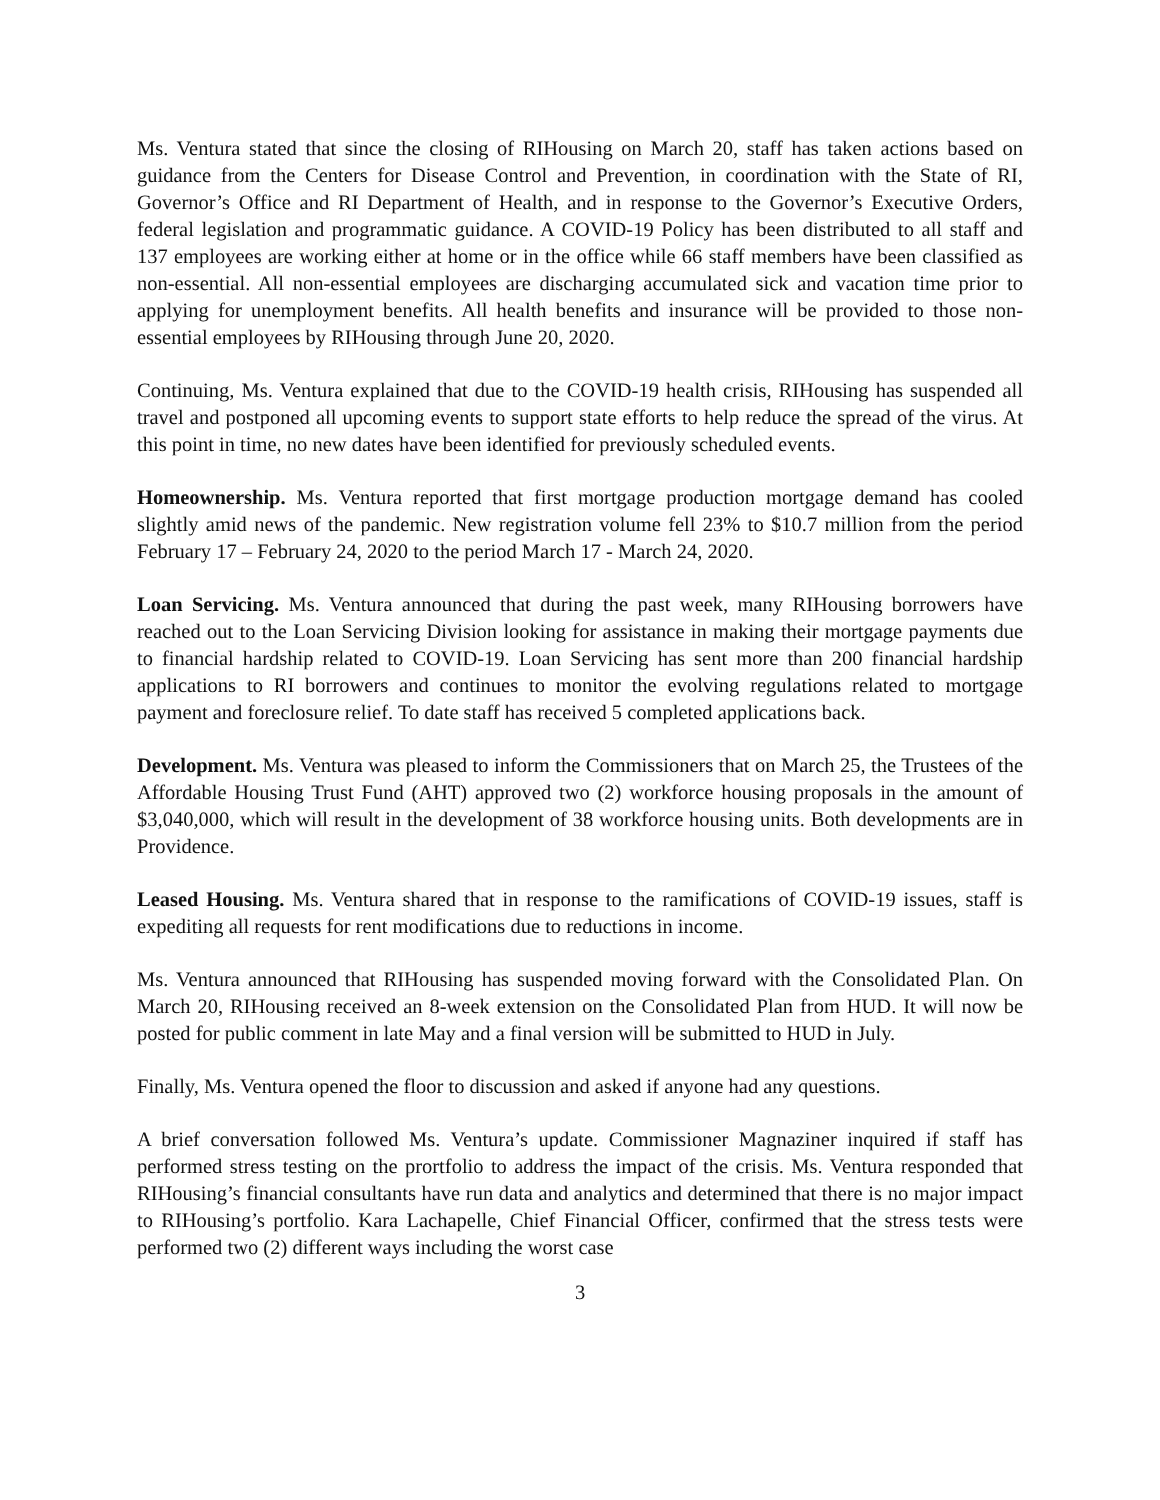Ms. Ventura stated that since the closing of RIHousing on March 20, staff has taken actions based on guidance from the Centers for Disease Control and Prevention, in coordination with the State of RI, Governor’s Office and RI Department of Health, and in response to the Governor’s Executive Orders, federal legislation and programmatic guidance. A COVID-19 Policy has been distributed to all staff and 137 employees are working either at home or in the office while 66 staff members have been classified as non-essential. All non-essential employees are discharging accumulated sick and vacation time prior to applying for unemployment benefits. All health benefits and insurance will be provided to those non-essential employees by RIHousing through June 20, 2020.
Continuing, Ms. Ventura explained that due to the COVID-19 health crisis, RIHousing has suspended all travel and postponed all upcoming events to support state efforts to help reduce the spread of the virus. At this point in time, no new dates have been identified for previously scheduled events.
Homeownership. Ms. Ventura reported that first mortgage production mortgage demand has cooled slightly amid news of the pandemic. New registration volume fell 23% to $10.7 million from the period February 17 – February 24, 2020 to the period March 17 - March 24, 2020.
Loan Servicing. Ms. Ventura announced that during the past week, many RIHousing borrowers have reached out to the Loan Servicing Division looking for assistance in making their mortgage payments due to financial hardship related to COVID-19. Loan Servicing has sent more than 200 financial hardship applications to RI borrowers and continues to monitor the evolving regulations related to mortgage payment and foreclosure relief. To date staff has received 5 completed applications back.
Development. Ms. Ventura was pleased to inform the Commissioners that on March 25, the Trustees of the Affordable Housing Trust Fund (AHT) approved two (2) workforce housing proposals in the amount of $3,040,000, which will result in the development of 38 workforce housing units. Both developments are in Providence.
Leased Housing. Ms. Ventura shared that in response to the ramifications of COVID-19 issues, staff is expediting all requests for rent modifications due to reductions in income.
Ms. Ventura announced that RIHousing has suspended moving forward with the Consolidated Plan. On March 20, RIHousing received an 8-week extension on the Consolidated Plan from HUD. It will now be posted for public comment in late May and a final version will be submitted to HUD in July.
Finally, Ms. Ventura opened the floor to discussion and asked if anyone had any questions.
A brief conversation followed Ms. Ventura’s update. Commissioner Magnaziner inquired if staff has performed stress testing on the prortfolio to address the impact of the crisis. Ms. Ventura responded that RIHousing’s financial consultants have run data and analytics and determined that there is no major impact to RIHousing’s portfolio. Kara Lachapelle, Chief Financial Officer, confirmed that the stress tests were performed two (2) different ways including the worst case
3